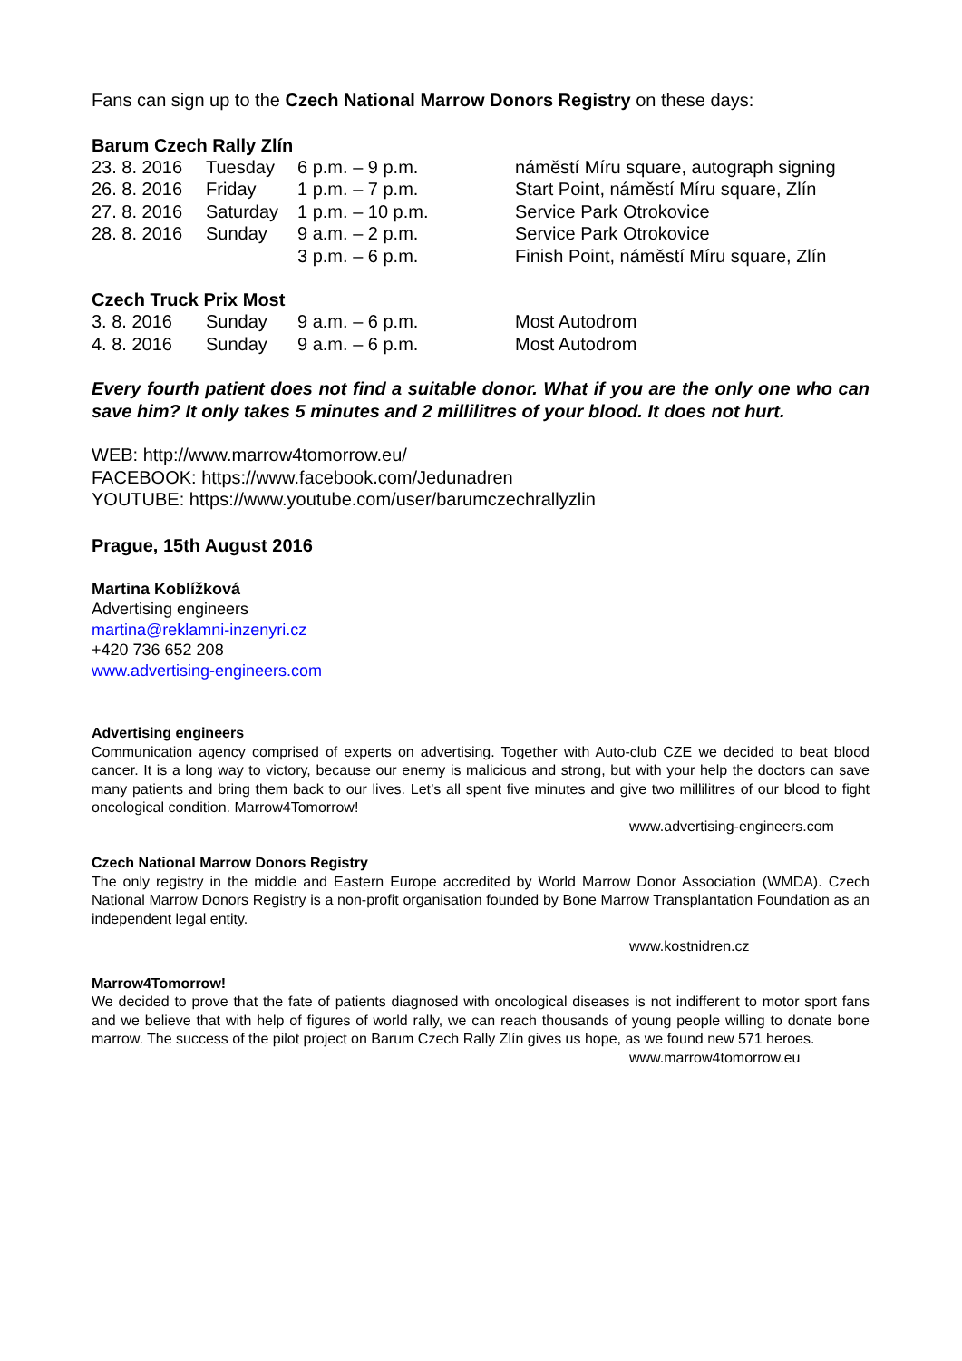Fans can sign up to the Czech National Marrow Donors Registry on these days:
Barum Czech Rally Zlín
| 23. 8. 2016 | Tuesday | 6 p.m. – 9 p.m. | náměstí Míru square, autograph signing |
| 26. 8. 2016 | Friday | 1 p.m. – 7 p.m. | Start Point, náměstí Míru square, Zlín |
| 27. 8. 2016 | Saturday | 1 p.m. – 10 p.m. | Service Park Otrokovice |
| 28. 8. 2016 | Sunday | 9 a.m. – 2 p.m. | Service Park Otrokovice |
| | | 3 p.m. – 6 p.m. | Finish Point, náměstí Míru square, Zlín |
Czech Truck Prix Most
| 3. 8. 2016 | Sunday | 9 a.m. – 6 p.m. | Most Autodrom |
| 4. 8. 2016 | Sunday | 9 a.m. – 6 p.m. | Most Autodrom |
Every fourth patient does not find a suitable donor. What if you are the only one who can save him? It only takes 5 minutes and 2 millilitres of your blood. It does not hurt.
WEB: http://www.marrow4tomorrow.eu/
FACEBOOK: https://www.facebook.com/Jedunadren
YOUTUBE: https://www.youtube.com/user/barumczechrallyzlin
Prague, 15th August 2016
Martina Koblížková
Advertising engineers
martina@reklamni-inzenyri.cz
+420 736 652 208
www.advertising-engineers.com
Advertising engineers
Communication agency comprised of experts on advertising. Together with Auto-club CZE we decided to beat blood cancer. It is a long way to victory, because our enemy is malicious and strong, but with your help the doctors can save many patients and bring them back to our lives. Let’s all spent five minutes and give two millilitres of our blood to fight oncological condition. Marrow4Tomorrow!
www.advertising-engineers.com
Czech National Marrow Donors Registry
The only registry in the middle and Eastern Europe accredited by World Marrow Donor Association (WMDA). Czech National Marrow Donors Registry is a non-profit organisation founded by Bone Marrow Transplantation Foundation as an independent legal entity.
www.kostnidren.cz
Marrow4Tomorrow!
We decided to prove that the fate of patients diagnosed with oncological diseases is not indifferent to motor sport fans and we believe that with help of figures of world rally, we can reach thousands of young people willing to donate bone marrow. The success of the pilot project on Barum Czech Rally Zlín gives us hope, as we found new 571 heroes.
www.marrow4tomorrow.eu